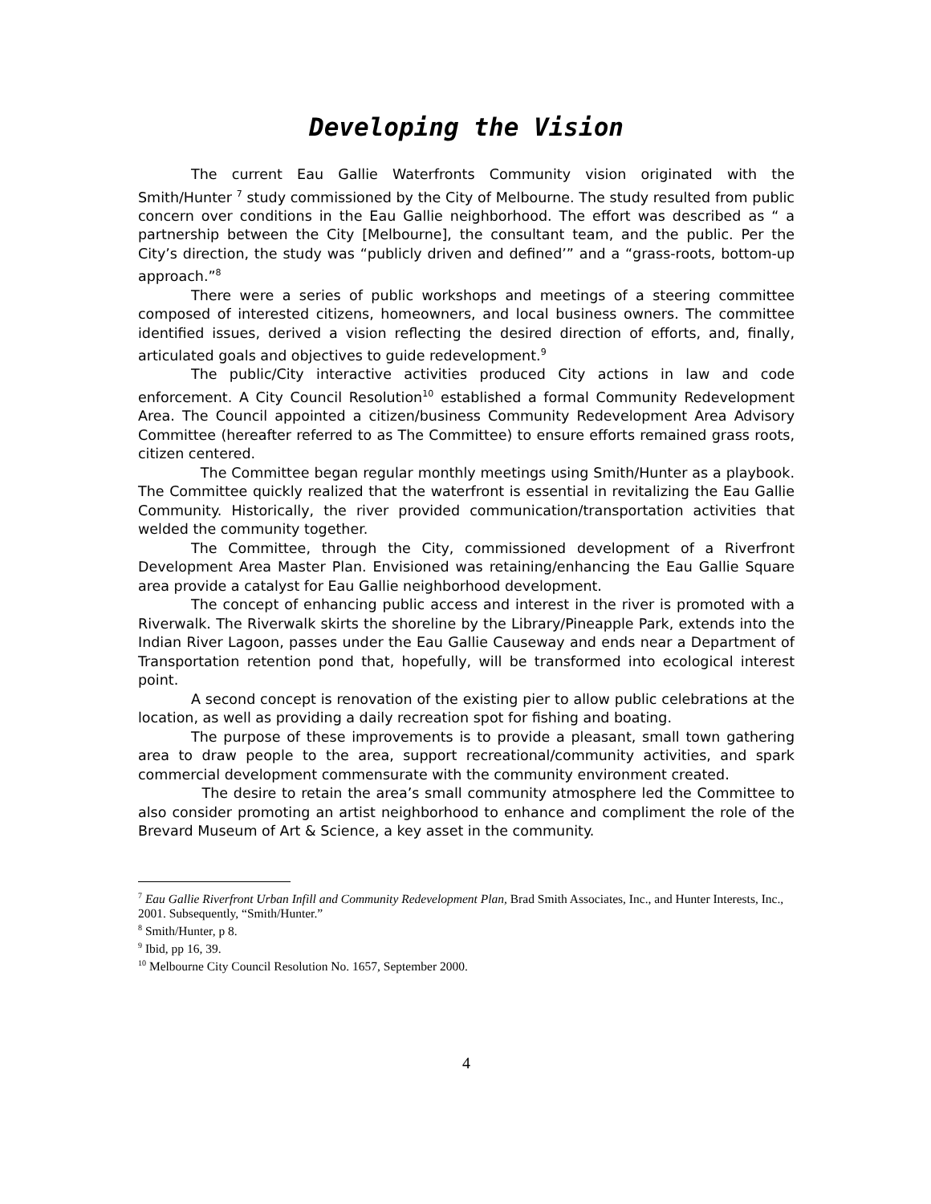Developing the Vision
The current Eau Gallie Waterfronts Community vision originated with the Smith/Hunter <sup>7</sup> study commissioned by the City of Melbourne. The study resulted from public concern over conditions in the Eau Gallie neighborhood. The effort was described as “ a partnership between the City [Melbourne], the consultant team, and the public. Per the City’s direction, the study was “publicly driven and defined’” and a “grass-roots, bottom-up approach.”<sup>8</sup>
There were a series of public workshops and meetings of a steering committee composed of interested citizens, homeowners, and local business owners. The committee identified issues, derived a vision reflecting the desired direction of efforts, and, finally, articulated goals and objectives to guide redevelopment.<sup>9</sup>
The public/City interactive activities produced City actions in law and code enforcement. A City Council Resolution<sup>10</sup> established a formal Community Redevelopment Area. The Council appointed a citizen/business Community Redevelopment Area Advisory Committee (hereafter referred to as The Committee) to ensure efforts remained grass roots, citizen centered.
The Committee began regular monthly meetings using Smith/Hunter as a playbook. The Committee quickly realized that the waterfront is essential in revitalizing the Eau Gallie Community. Historically, the river provided communication/transportation activities that welded the community together.
The Committee, through the City, commissioned development of a Riverfront Development Area Master Plan. Envisioned was retaining/enhancing the Eau Gallie Square area provide a catalyst for Eau Gallie neighborhood development.
The concept of enhancing public access and interest in the river is promoted with a Riverwalk. The Riverwalk skirts the shoreline by the Library/Pineapple Park, extends into the Indian River Lagoon, passes under the Eau Gallie Causeway and ends near a Department of Transportation retention pond that, hopefully, will be transformed into ecological interest point.
A second concept is renovation of the existing pier to allow public celebrations at the location, as well as providing a daily recreation spot for fishing and boating.
The purpose of these improvements is to provide a pleasant, small town gathering area to draw people to the area, support recreational/community activities, and spark commercial development commensurate with the community environment created.
The desire to retain the area’s small community atmosphere led the Committee to also consider promoting an artist neighborhood to enhance and compliment the role of the Brevard Museum of Art & Science, a key asset in the community.
<sup>7</sup> Eau Gallie Riverfront Urban Infill and Community Redevelopment Plan, Brad Smith Associates, Inc., and Hunter Interests, Inc., 2001. Subsequently, “Smith/Hunter.”
<sup>8</sup> Smith/Hunter, p 8.
<sup>9</sup> Ibid, pp 16, 39.
<sup>10</sup> Melbourne City Council Resolution No. 1657, September 2000.
4